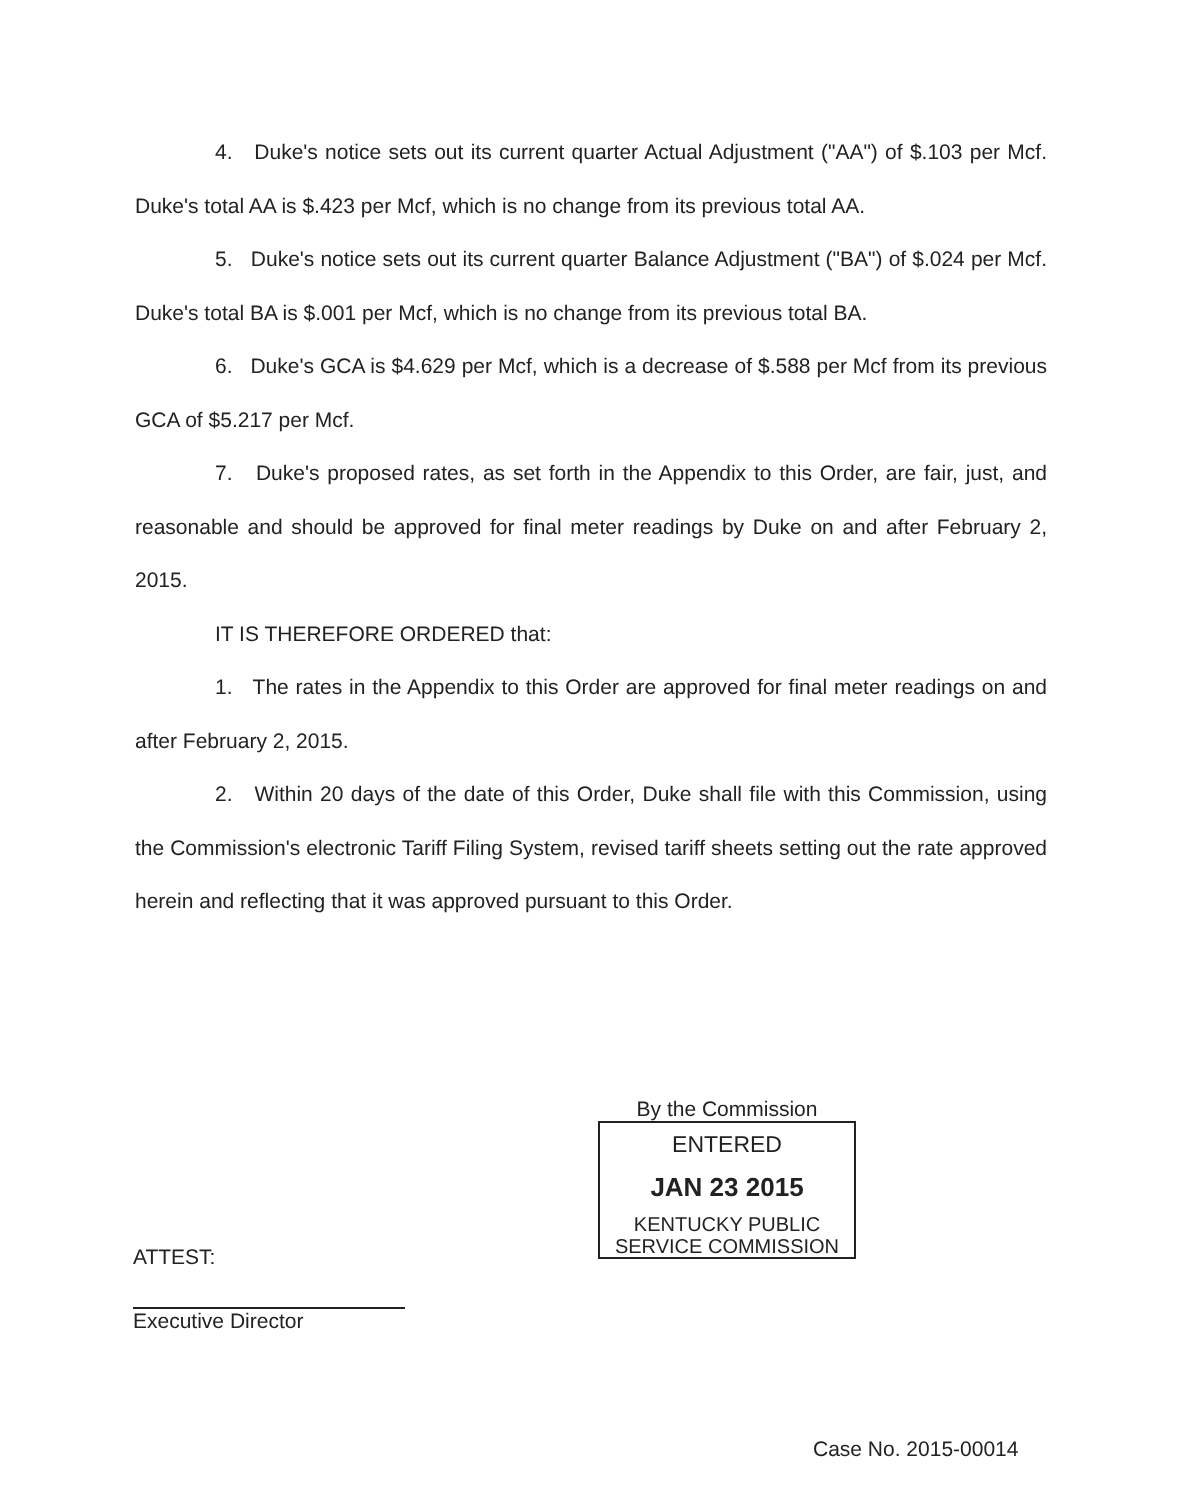4. Duke's notice sets out its current quarter Actual Adjustment ("AA") of $.103 per Mcf. Duke's total AA is $.423 per Mcf, which is no change from its previous total AA.
5. Duke's notice sets out its current quarter Balance Adjustment ("BA") of $.024 per Mcf. Duke's total BA is $.001 per Mcf, which is no change from its previous total BA.
6. Duke's GCA is $4.629 per Mcf, which is a decrease of $.588 per Mcf from its previous GCA of $5.217 per Mcf.
7. Duke's proposed rates, as set forth in the Appendix to this Order, are fair, just, and reasonable and should be approved for final meter readings by Duke on and after February 2, 2015.
IT IS THEREFORE ORDERED that:
1. The rates in the Appendix to this Order are approved for final meter readings on and after February 2, 2015.
2. Within 20 days of the date of this Order, Duke shall file with this Commission, using the Commission's electronic Tariff Filing System, revised tariff sheets setting out the rate approved herein and reflecting that it was approved pursuant to this Order.
By the Commission
ENTERED
JAN 23 2015
KENTUCKY PUBLIC
SERVICE COMMISSION
ATTEST:
Executive Director
Case No. 2015-00014